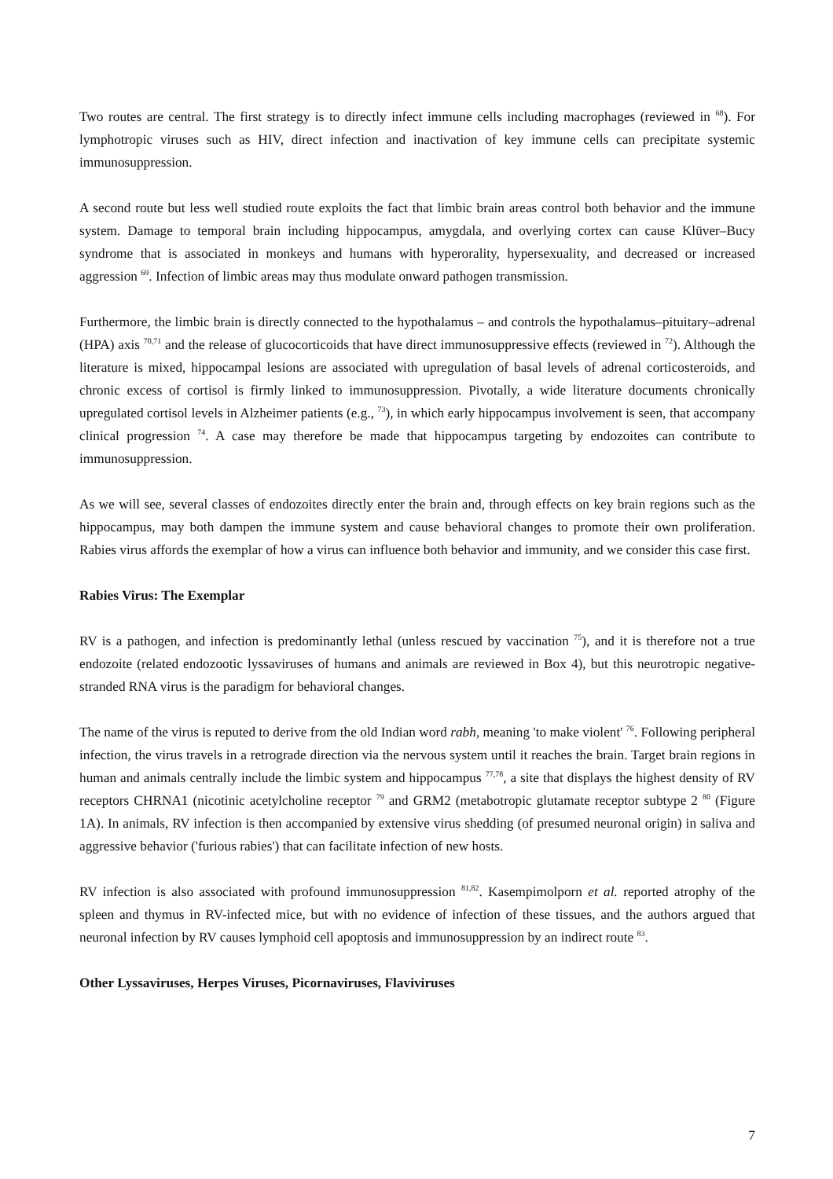Two routes are central. The first strategy is to directly infect immune cells including macrophages (reviewed in <sup>68</sup>). For lymphotropic viruses such as HIV, direct infection and inactivation of key immune cells can precipitate systemic immunosuppression.
A second route but less well studied route exploits the fact that limbic brain areas control both behavior and the immune system. Damage to temporal brain including hippocampus, amygdala, and overlying cortex can cause Klüver–Bucy syndrome that is associated in monkeys and humans with hyperorality, hypersexuality, and decreased or increased aggression <sup>69</sup>. Infection of limbic areas may thus modulate onward pathogen transmission.
Furthermore, the limbic brain is directly connected to the hypothalamus – and controls the hypothalamus–pituitary–adrenal (HPA) axis <sup>70,71</sup> and the release of glucocorticoids that have direct immunosuppressive effects (reviewed in <sup>72</sup>). Although the literature is mixed, hippocampal lesions are associated with upregulation of basal levels of adrenal corticosteroids, and chronic excess of cortisol is firmly linked to immunosuppression. Pivotally, a wide literature documents chronically upregulated cortisol levels in Alzheimer patients (e.g., <sup>73</sup>), in which early hippocampus involvement is seen, that accompany clinical progression <sup>74</sup>. A case may therefore be made that hippocampus targeting by endozoites can contribute to immunosuppression.
As we will see, several classes of endozoites directly enter the brain and, through effects on key brain regions such as the hippocampus, may both dampen the immune system and cause behavioral changes to promote their own proliferation. Rabies virus affords the exemplar of how a virus can influence both behavior and immunity, and we consider this case first.
Rabies Virus: The Exemplar
RV is a pathogen, and infection is predominantly lethal (unless rescued by vaccination <sup>75</sup>), and it is therefore not a true endozoite (related endozootic lyssaviruses of humans and animals are reviewed in Box 4), but this neurotropic negative-stranded RNA virus is the paradigm for behavioral changes.
The name of the virus is reputed to derive from the old Indian word rabh, meaning 'to make violent' <sup>76</sup>. Following peripheral infection, the virus travels in a retrograde direction via the nervous system until it reaches the brain. Target brain regions in human and animals centrally include the limbic system and hippocampus <sup>77,78</sup>, a site that displays the highest density of RV receptors CHRNA1 (nicotinic acetylcholine receptor <sup>79</sup> and GRM2 (metabotropic glutamate receptor subtype 2 <sup>80</sup> (Figure 1A). In animals, RV infection is then accompanied by extensive virus shedding (of presumed neuronal origin) in saliva and aggressive behavior ('furious rabies') that can facilitate infection of new hosts.
RV infection is also associated with profound immunosuppression <sup>81,82</sup>. Kasempimolporn et al. reported atrophy of the spleen and thymus in RV-infected mice, but with no evidence of infection of these tissues, and the authors argued that neuronal infection by RV causes lymphoid cell apoptosis and immunosuppression by an indirect route <sup>83</sup>.
Other Lyssaviruses, Herpes Viruses, Picornaviruses, Flaviviruses
7